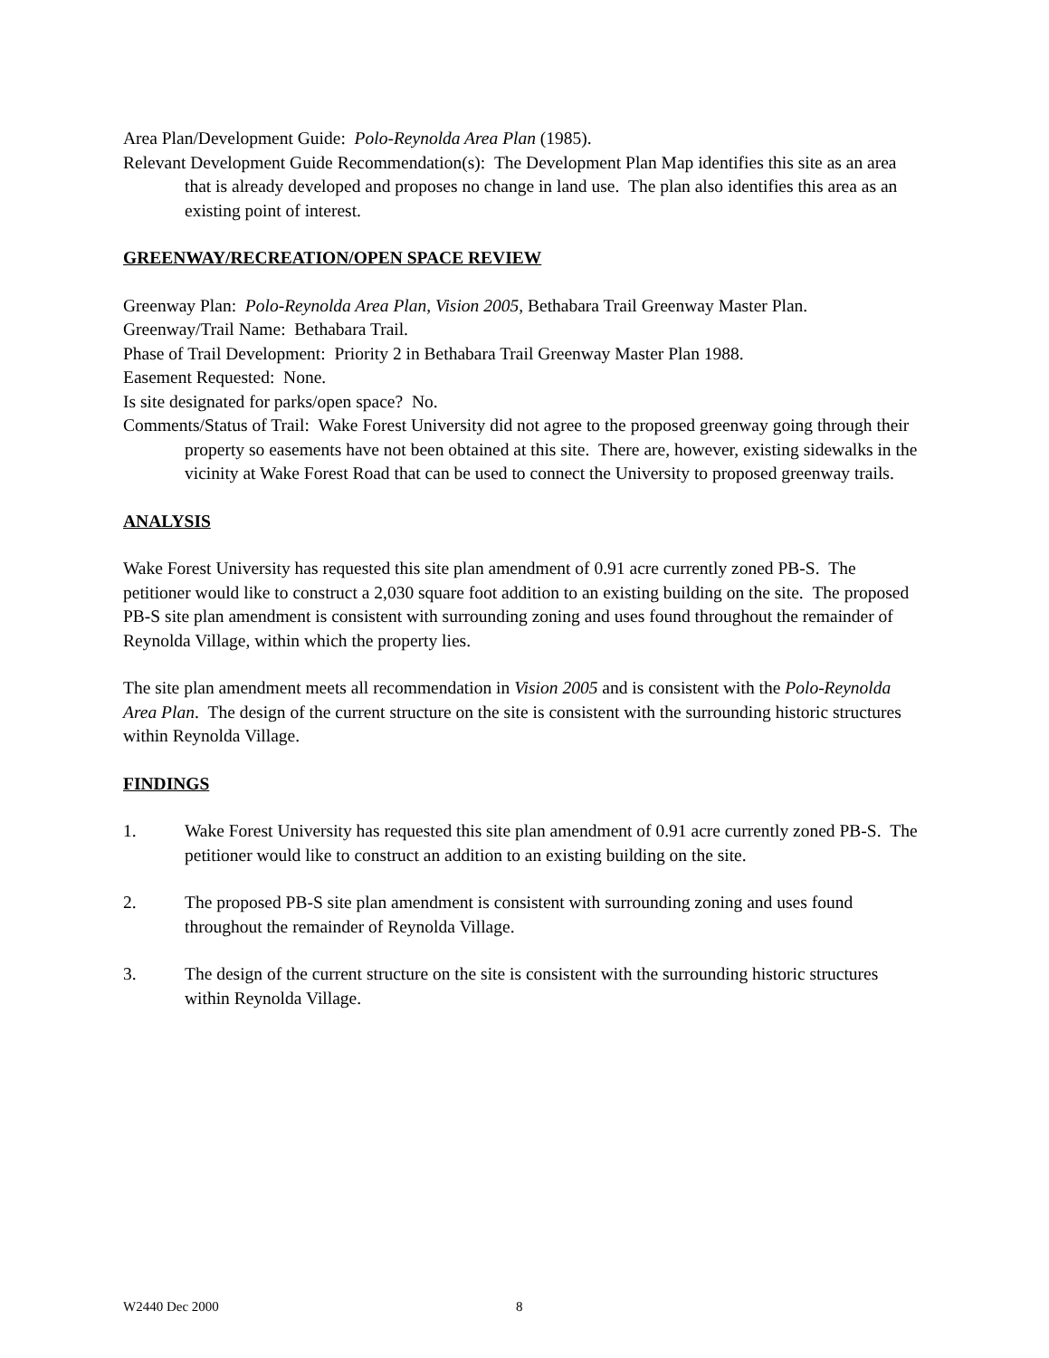Area Plan/Development Guide: Polo-Reynolda Area Plan (1985).
Relevant Development Guide Recommendation(s): The Development Plan Map identifies this site as an area that is already developed and proposes no change in land use. The plan also identifies this area as an existing point of interest.
GREENWAY/RECREATION/OPEN SPACE REVIEW
Greenway Plan: Polo-Reynolda Area Plan, Vision 2005, Bethabara Trail Greenway Master Plan.
Greenway/Trail Name: Bethabara Trail.
Phase of Trail Development: Priority 2 in Bethabara Trail Greenway Master Plan 1988.
Easement Requested: None.
Is site designated for parks/open space? No.
Comments/Status of Trail: Wake Forest University did not agree to the proposed greenway going through their property so easements have not been obtained at this site. There are, however, existing sidewalks in the vicinity at Wake Forest Road that can be used to connect the University to proposed greenway trails.
ANALYSIS
Wake Forest University has requested this site plan amendment of 0.91 acre currently zoned PB-S. The petitioner would like to construct a 2,030 square foot addition to an existing building on the site. The proposed PB-S site plan amendment is consistent with surrounding zoning and uses found throughout the remainder of Reynolda Village, within which the property lies.
The site plan amendment meets all recommendation in Vision 2005 and is consistent with the Polo-Reynolda Area Plan. The design of the current structure on the site is consistent with the surrounding historic structures within Reynolda Village.
FINDINGS
1. Wake Forest University has requested this site plan amendment of 0.91 acre currently zoned PB-S. The petitioner would like to construct an addition to an existing building on the site.
2. The proposed PB-S site plan amendment is consistent with surrounding zoning and uses found throughout the remainder of Reynolda Village.
3. The design of the current structure on the site is consistent with the surrounding historic structures within Reynolda Village.
W2440 Dec 2000 8